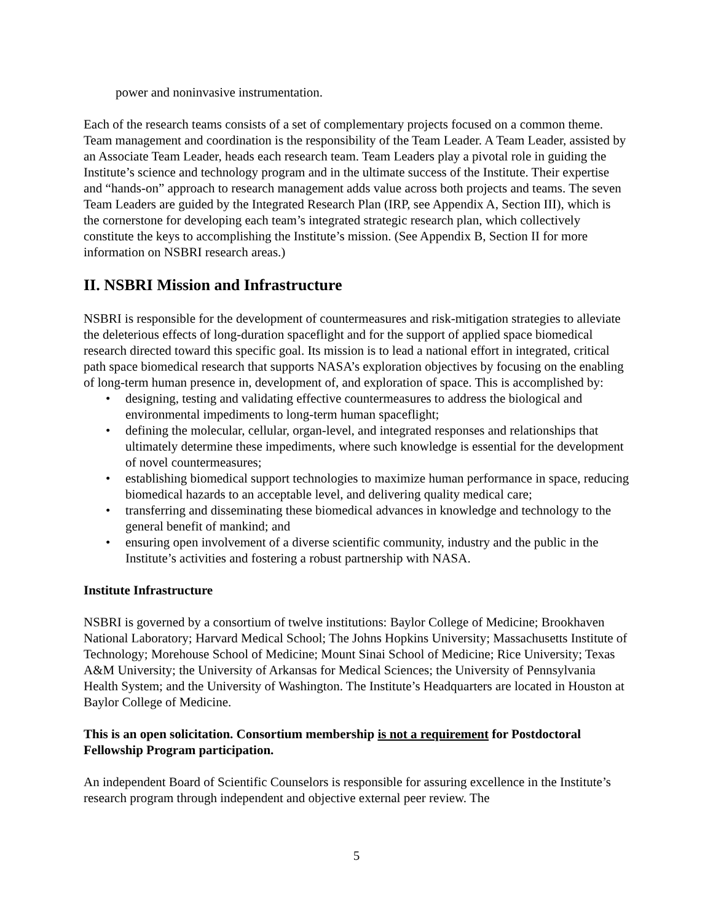power and noninvasive instrumentation.
Each of the research teams consists of a set of complementary projects focused on a common theme. Team management and coordination is the responsibility of the Team Leader. A Team Leader, assisted by an Associate Team Leader, heads each research team. Team Leaders play a pivotal role in guiding the Institute’s science and technology program and in the ultimate success of the Institute. Their expertise and “hands-on” approach to research management adds value across both projects and teams. The seven Team Leaders are guided by the Integrated Research Plan (IRP, see Appendix A, Section III), which is the cornerstone for developing each team’s integrated strategic research plan, which collectively constitute the keys to accomplishing the Institute’s mission. (See Appendix B, Section II for more information on NSBRI research areas.)
II. NSBRI Mission and Infrastructure
NSBRI is responsible for the development of countermeasures and risk-mitigation strategies to alleviate the deleterious effects of long-duration spaceflight and for the support of applied space biomedical research directed toward this specific goal. Its mission is to lead a national effort in integrated, critical path space biomedical research that supports NASA’s exploration objectives by focusing on the enabling of long-term human presence in, development of, and exploration of space. This is accomplished by:
• designing, testing and validating effective countermeasures to address the biological and environmental impediments to long-term human spaceflight;
• defining the molecular, cellular, organ-level, and integrated responses and relationships that ultimately determine these impediments, where such knowledge is essential for the development of novel countermeasures;
• establishing biomedical support technologies to maximize human performance in space, reducing biomedical hazards to an acceptable level, and delivering quality medical care;
• transferring and disseminating these biomedical advances in knowledge and technology to the general benefit of mankind; and
• ensuring open involvement of a diverse scientific community, industry and the public in the Institute’s activities and fostering a robust partnership with NASA.
Institute Infrastructure
NSBRI is governed by a consortium of twelve institutions: Baylor College of Medicine; Brookhaven National Laboratory; Harvard Medical School; The Johns Hopkins University; Massachusetts Institute of Technology; Morehouse School of Medicine; Mount Sinai School of Medicine; Rice University; Texas A&M University; the University of Arkansas for Medical Sciences; the University of Pennsylvania Health System; and the University of Washington. The Institute’s Headquarters are located in Houston at Baylor College of Medicine.
This is an open solicitation. Consortium membership is not a requirement for Postdoctoral Fellowship Program participation.
An independent Board of Scientific Counselors is responsible for assuring excellence in the Institute’s research program through independent and objective external peer review. The
5